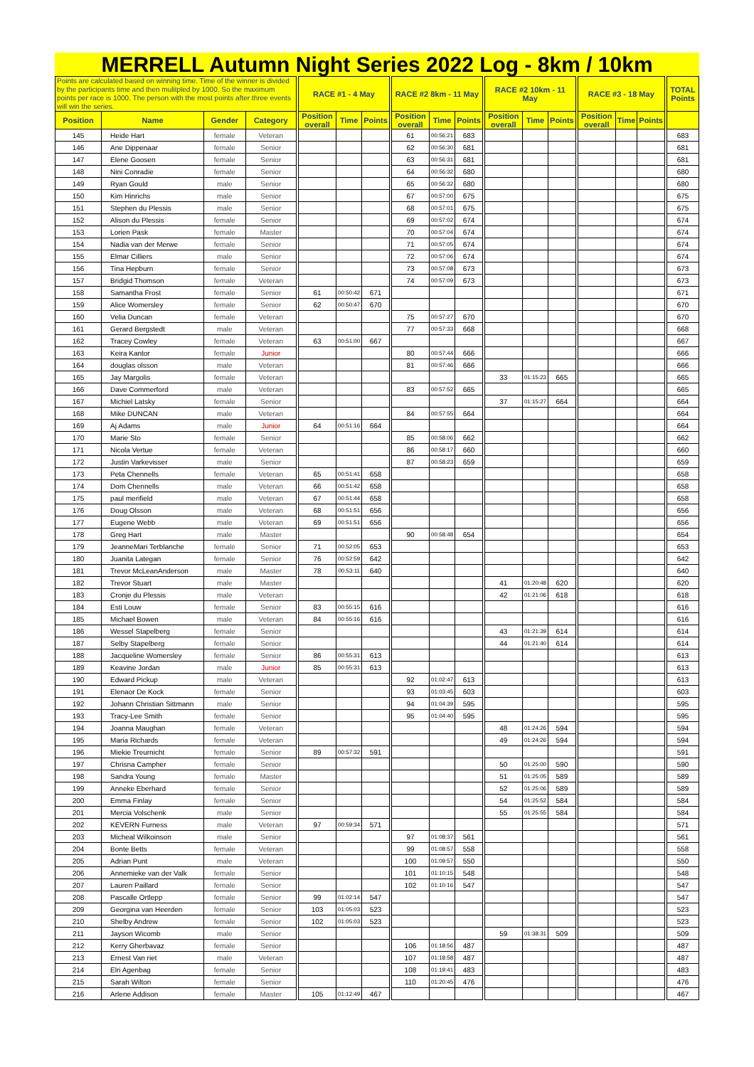MERRELL Autumn Night Series 2022 Log - 8km / 10km
| Points are calculated based on winning time. Time of the winner is divided by the participants time and then mulitpled by 1000. So the maximum points per race is 1000. The person with the most points after three events will win the series. | | | | RACE #1 - 4 May | | | RACE #2 8km - 11 May | | | RACE #2 10km - 11 May | | | RACE #3 - 18 May | | | TOTAL Points |
| --- | --- | --- | --- | --- | --- | --- | --- | --- | --- | --- | --- | --- | --- | --- | --- | --- |
| Position | Name | Gender | Category | Position overall | Time | Points | Position overall | Time | Points | Position overall | Time | Points | Position overall | Time | Points | |
| 145 | Heide Hart | female | Veteran | | | | 61 | 00:56:21 | 683 | | | | | | | 683 |
| 146 | Ane Dippenaar | female | Senior | | | | 62 | 00:56:30 | 681 | | | | | | | 681 |
| 147 | Elene Goosen | female | Senior | | | | 63 | 00:56:31 | 681 | | | | | | | 681 |
| 148 | Nini Conradie | female | Senior | | | | 64 | 00:56:32 | 680 | | | | | | | 680 |
| 149 | Ryan Gould | male | Senior | | | | 65 | 00:56:32 | 680 | | | | | | | 680 |
| 150 | Kim Hinrichs | male | Senior | | | | 67 | 00:57:00 | 675 | | | | | | | 675 |
| 151 | Stephen du Plessis | male | Senior | | | | 68 | 00:57:01 | 675 | | | | | | | 675 |
| 152 | Alison du Plessis | female | Senior | | | | 69 | 00:57:02 | 674 | | | | | | | 674 |
| 153 | Lorien Pask | female | Master | | | | 70 | 00:57:04 | 674 | | | | | | | 674 |
| 154 | Nadia van der Merwe | female | Senior | | | | 71 | 00:57:05 | 674 | | | | | | | 674 |
| 155 | Elmar Cilliers | male | Senior | | | | 72 | 00:57:06 | 674 | | | | | | | 674 |
| 156 | Tina Hepburn | female | Senior | | | | 73 | 00:57:08 | 673 | | | | | | | 673 |
| 157 | Bridgid Thomson | female | Veteran | | | | 74 | 00:57:09 | 673 | | | | | | | 673 |
| 158 | Samantha Frost | female | Senior | 61 | 00:50:42 | 671 | | | | | | | | | | 671 |
| 159 | Alice Womersley | female | Senior | 62 | 00:50:47 | 670 | | | | | | | | | | 670 |
| 160 | Velia Duncan | female | Veteran | | | | 75 | 00:57:27 | 670 | | | | | | | 670 |
| 161 | Gerard Bergstedt | male | Veteran | | | | 77 | 00:57:33 | 668 | | | | | | | 668 |
| 162 | Tracey Cowley | female | Veteran | 63 | 00:51:00 | 667 | | | | | | | | | | 667 |
| 163 | Keira Kantor | female | Junior | | | | 80 | 00:57:44 | 666 | | | | | | | 666 |
| 164 | douglas olsson | male | Veteran | | | | 81 | 00:57:46 | 666 | | | | | | | 666 |
| 165 | Jay Margolis | female | Veteran | | | | | | | 33 | 01:15:23 | 665 | | | | 665 |
| 166 | Dave Commerford | male | Veteran | | | | 83 | 00:57:52 | 665 | | | | | | | 665 |
| 167 | Michiel Latsky | female | Senior | | | | | | | 37 | 01:15:27 | 664 | | | | 664 |
| 168 | Mike DUNCAN | male | Veteran | | | | 84 | 00:57:55 | 664 | | | | | | | 664 |
| 169 | Aj Adams | male | Junior | 64 | 00:51:16 | 664 | | | | | | | | | | 664 |
| 170 | Marie Sto | female | Senior | | | | 85 | 00:58:06 | 662 | | | | | | | 662 |
| 171 | Nicola Vertue | female | Veteran | | | | 86 | 00:58:17 | 660 | | | | | | | 660 |
| 172 | Justin Varkevisser | male | Senior | | | | 87 | 00:58:23 | 659 | | | | | | | 659 |
| 173 | Peta Chennells | female | Veteran | 65 | 00:51:41 | 658 | | | | | | | | | | 658 |
| 174 | Dom Chennells | male | Veteran | 66 | 00:51:42 | 658 | | | | | | | | | | 658 |
| 175 | paul merifield | male | Veteran | 67 | 00:51:44 | 658 | | | | | | | | | | 658 |
| 176 | Doug Olsson | male | Veteran | 68 | 00:51:51 | 656 | | | | | | | | | | 656 |
| 177 | Eugene Webb | male | Veteran | 69 | 00:51:51 | 656 | | | | | | | | | | 656 |
| 178 | Greg Hart | male | Master | | | | 90 | 00:58:48 | 654 | | | | | | | 654 |
| 179 | JeanneMari Terblanche | female | Senior | 71 | 00:52:05 | 653 | | | | | | | | | | 653 |
| 180 | Juanita Lategan | female | Senior | 76 | 00:52:59 | 642 | | | | | | | | | | 642 |
| 181 | Trevor McLeanAnderson | male | Master | 78 | 00:53:11 | 640 | | | | | | | | | | 640 |
| 182 | Trevor Stuart | male | Master | | | | | | | 41 | 01:20:48 | 620 | | | | 620 |
| 183 | Cronje du Plessis | male | Veteran | | | | | | | 42 | 01:21:06 | 618 | | | | 618 |
| 184 | Esti Louw | female | Senior | 83 | 00:55:15 | 616 | | | | | | | | | | 616 |
| 185 | Michael Bowen | male | Veteran | 84 | 00:55:16 | 616 | | | | | | | | | | 616 |
| 186 | Wessel Stapelberg | female | Senior | | | | | | | 43 | 01:21:39 | 614 | | | | 614 |
| 187 | Selby Stapelberg | female | Senior | | | | | | | 44 | 01:21:40 | 614 | | | | 614 |
| 188 | Jacqueline Womersley | female | Senior | 86 | 00:55:31 | 613 | | | | | | | | | | 613 |
| 189 | Keavine Jordan | male | Junior | 85 | 00:55:31 | 613 | | | | | | | | | | 613 |
| 190 | Edward Pickup | male | Veteran | | | | 92 | 01:02:47 | 613 | | | | | | | 613 |
| 191 | Elenaor De Kock | female | Senior | | | | 93 | 01:03:45 | 603 | | | | | | | 603 |
| 192 | Johann Christian Sittmann | male | Senior | | | | 94 | 01:04:39 | 595 | | | | | | | 595 |
| 193 | Tracy-Lee Smith | female | Senior | | | | 95 | 01:04:40 | 595 | | | | | | | 595 |
| 194 | Joanna Maughan | female | Veteran | | | | | | | 48 | 01:24:26 | 594 | | | | 594 |
| 195 | Maria Richards | female | Veteran | | | | | | | 49 | 01:24:26 | 594 | | | | 594 |
| 196 | Miekie Treurnicht | female | Senior | 89 | 00:57:32 | 591 | | | | | | | | | | 591 |
| 197 | Chrisna Campher | female | Senior | | | | | | | 50 | 01:25:00 | 590 | | | | 590 |
| 198 | Sandra Young | female | Master | | | | | | | 51 | 01:25:05 | 589 | | | | 589 |
| 199 | Anneke Eberhard | female | Senior | | | | | | | 52 | 01:25:06 | 589 | | | | 589 |
| 200 | Emma Finlay | female | Senior | | | | | | | 54 | 01:25:52 | 584 | | | | 584 |
| 201 | Mercia Volschenk | male | Senior | | | | | | | 55 | 01:25:55 | 584 | | | | 584 |
| 202 | KEVERN Furness | male | Veteran | 97 | 00:59:34 | 571 | | | | | | | | | | 571 |
| 203 | Micheal Wilkoinson | male | Senior | | | | 97 | 01:08:37 | 561 | | | | | | | 561 |
| 204 | Bonte Betts | female | Veteran | | | | 99 | 01:08:57 | 558 | | | | | | | 558 |
| 205 | Adrian Punt | male | Veteran | | | | 100 | 01:09:57 | 550 | | | | | | | 550 |
| 206 | Annemieke van der Valk | female | Senior | | | | 101 | 01:10:15 | 548 | | | | | | | 548 |
| 207 | Lauren Paillard | female | Senior | | | | 102 | 01:10:16 | 547 | | | | | | | 547 |
| 208 | Pascalle Ortlepp | female | Senior | 99 | 01:02:14 | 547 | | | | | | | | | | 547 |
| 209 | Georgina van Heerden | female | Senior | 103 | 01:05:03 | 523 | | | | | | | | | | 523 |
| 210 | Shelby Andrew | female | Senior | 102 | 01:05:03 | 523 | | | | | | | | | | 523 |
| 211 | Jayson Wicomb | male | Senior | | | | | | | 59 | 01:38:31 | 509 | | | | 509 |
| 212 | Kerry Gherbavaz | female | Senior | | | | 106 | 01:18:56 | 487 | | | | | | | 487 |
| 213 | Ernest Van riet | male | Veteran | | | | 107 | 01:18:58 | 487 | | | | | | | 487 |
| 214 | Elri Agenbag | female | Senior | | | | 108 | 01:19:41 | 483 | | | | | | | 483 |
| 215 | Sarah Wilton | female | Senior | | | | 110 | 01:20:45 | 476 | | | | | | | 476 |
| 216 | Arlene Addison | female | Master | 105 | 01:12:49 | 467 | | | | | | | | | | 467 |